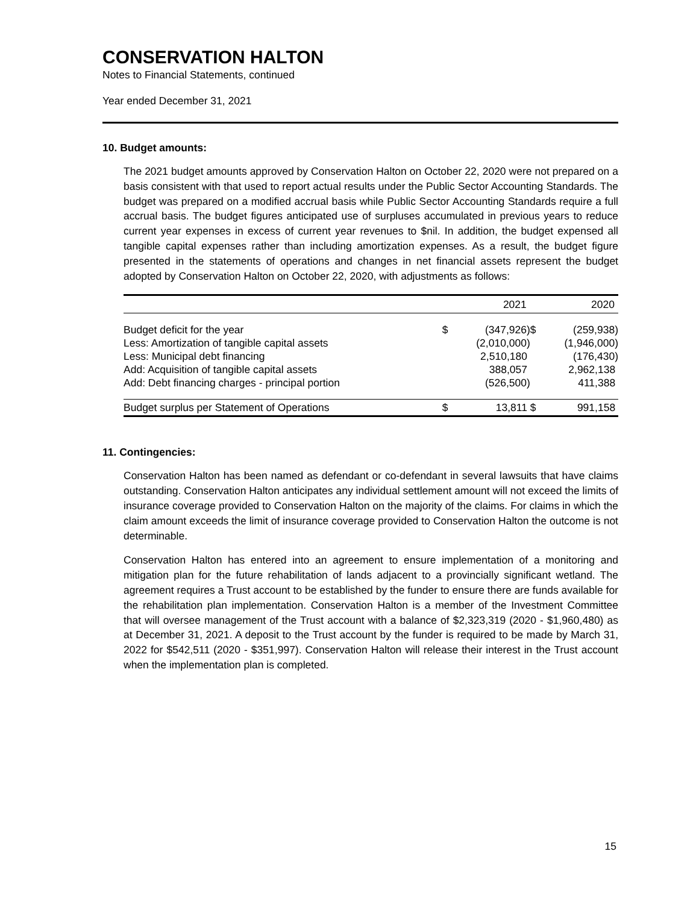CONSERVATION HALTON
Notes to Financial Statements, continued
Year ended December 31, 2021
10. Budget amounts:
The 2021 budget amounts approved by Conservation Halton on October 22, 2020 were not prepared on a basis consistent with that used to report actual results under the Public Sector Accounting Standards. The budget was prepared on a modified accrual basis while Public Sector Accounting Standards require a full accrual basis. The budget figures anticipated use of surpluses accumulated in previous years to reduce current year expenses in excess of current year revenues to $nil. In addition, the budget expensed all tangible capital expenses rather than including amortization expenses. As a result, the budget figure presented in the statements of operations and changes in net financial assets represent the budget adopted by Conservation Halton on October 22, 2020, with adjustments as follows:
| | | 2021 | | 2020 |
| --- | --- | --- | --- | --- |
| Budget deficit for the year | $ | (347,926) | $ | (259,938) |
| Less: Amortization of tangible capital assets | | (2,010,000) | | (1,946,000) |
| Less: Municipal debt financing | | 2,510,180 | | (176,430) |
| Add: Acquisition of tangible capital assets | | 388,057 | | 2,962,138 |
| Add: Debt financing charges - principal portion | | (526,500) | | 411,388 |
| Budget surplus per Statement of Operations | $ | 13,811 | $ | 991,158 |
11. Contingencies:
Conservation Halton has been named as defendant or co-defendant in several lawsuits that have claims outstanding. Conservation Halton anticipates any individual settlement amount will not exceed the limits of insurance coverage provided to Conservation Halton on the majority of the claims. For claims in which the claim amount exceeds the limit of insurance coverage provided to Conservation Halton the outcome is not determinable.
Conservation Halton has entered into an agreement to ensure implementation of a monitoring and mitigation plan for the future rehabilitation of lands adjacent to a provincially significant wetland. The agreement requires a Trust account to be established by the funder to ensure there are funds available for the rehabilitation plan implementation. Conservation Halton is a member of the Investment Committee that will oversee management of the Trust account with a balance of $2,323,319 (2020 - $1,960,480) as at December 31, 2021. A deposit to the Trust account by the funder is required to be made by March 31, 2022 for $542,511 (2020 - $351,997). Conservation Halton will release their interest in the Trust account when the implementation plan is completed.
15